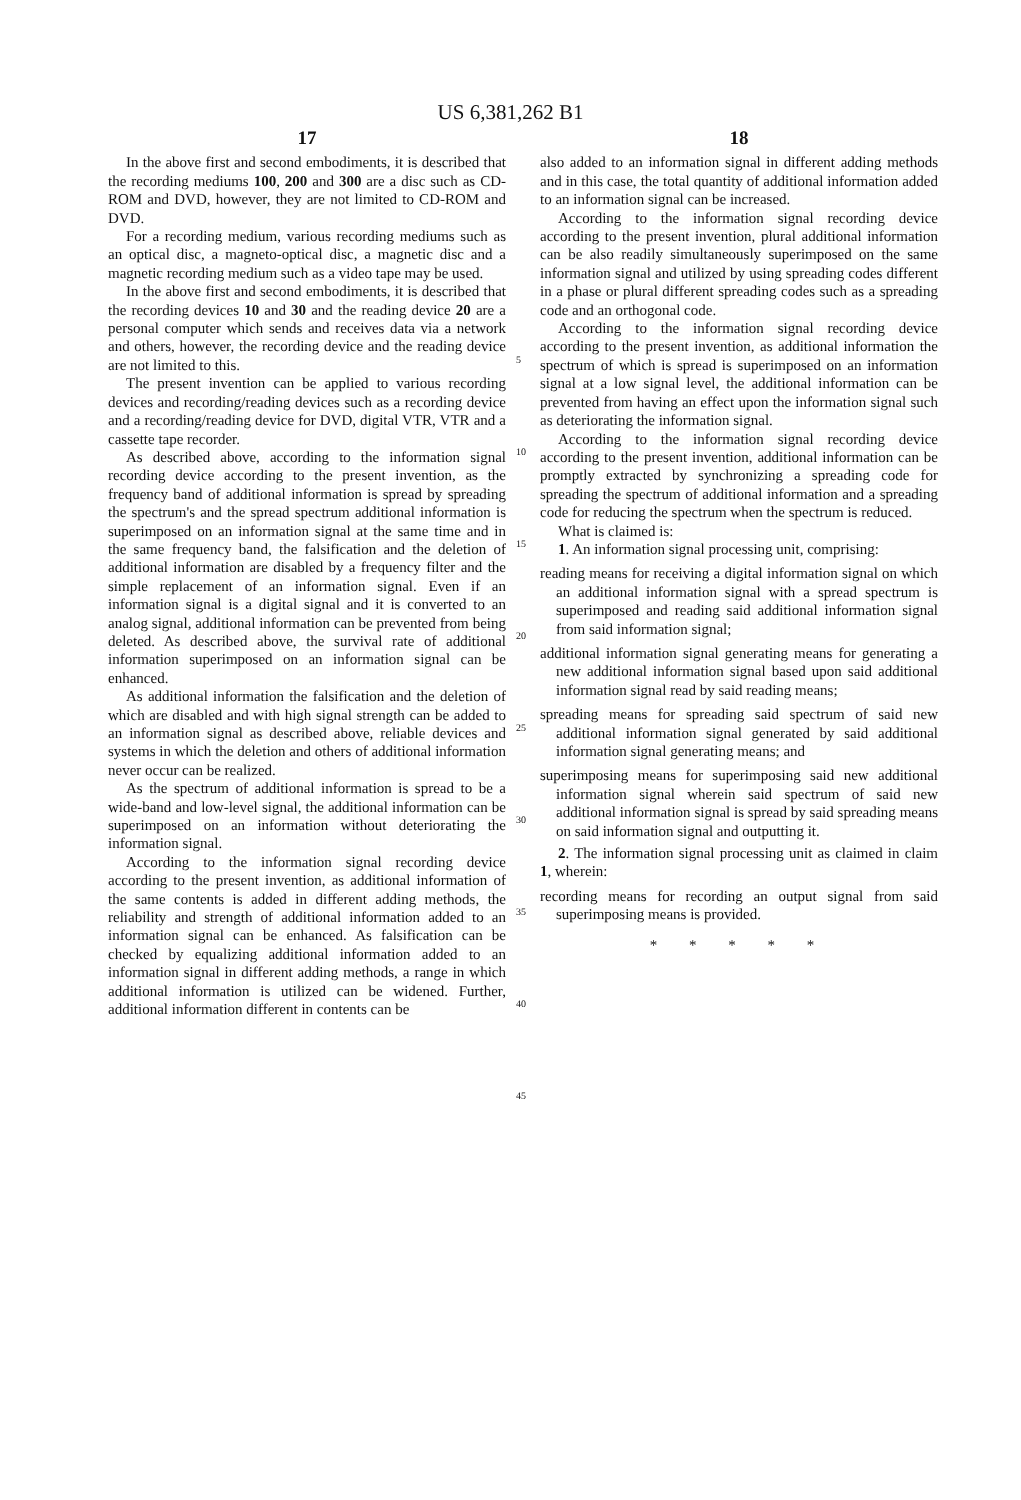US 6,381,262 B1
17
In the above first and second embodiments, it is described that the recording mediums 100, 200 and 300 are a disc such as CD-ROM and DVD, however, they are not limited to CD-ROM and DVD.
For a recording medium, various recording mediums such as an optical disc, a magneto-optical disc, a magnetic disc and a magnetic recording medium such as a video tape may be used.
In the above first and second embodiments, it is described that the recording devices 10 and 30 and the reading device 20 are a personal computer which sends and receives data via a network and others, however, the recording device and the reading device are not limited to this.
The present invention can be applied to various recording devices and recording/reading devices such as a recording device and a recording/reading device for DVD, digital VTR, VTR and a cassette tape recorder.
As described above, according to the information signal recording device according to the present invention, as the frequency band of additional information is spread by spreading the spectrum's and the spread spectrum additional information is superimposed on an information signal at the same time and in the same frequency band, the falsification and the deletion of additional information are disabled by a frequency filter and the simple replacement of an information signal. Even if an information signal is a digital signal and it is converted to an analog signal, additional information can be prevented from being deleted. As described above, the survival rate of additional information superimposed on an information signal can be enhanced.
As additional information the falsification and the deletion of which are disabled and with high signal strength can be added to an information signal as described above, reliable devices and systems in which the deletion and others of additional information never occur can be realized.
As the spectrum of additional information is spread to be a wide-band and low-level signal, the additional information can be superimposed on an information without deteriorating the information signal.
According to the information signal recording device according to the present invention, as additional information of the same contents is added in different adding methods, the reliability and strength of additional information added to an information signal can be enhanced. As falsification can be checked by equalizing additional information added to an information signal in different adding methods, a range in which additional information is utilized can be widened. Further, additional information different in contents can be
5
10
15
20
25
30
35
40
45
18
also added to an information signal in different adding methods and in this case, the total quantity of additional information added to an information signal can be increased.
According to the information signal recording device according to the present invention, plural additional information can be also readily simultaneously superimposed on the same information signal and utilized by using spreading codes different in a phase or plural different spreading codes such as a spreading code and an orthogonal code.
According to the information signal recording device according to the present invention, as additional information the spectrum of which is spread is superimposed on an information signal at a low signal level, the additional information can be prevented from having an effect upon the information signal such as deteriorating the information signal.
According to the information signal recording device according to the present invention, additional information can be promptly extracted by synchronizing a spreading code for spreading the spectrum of additional information and a spreading code for reducing the spectrum when the spectrum is reduced.
What is claimed is:
1. An information signal processing unit, comprising:
reading means for receiving a digital information signal on which an additional information signal with a spread spectrum is superimposed and reading said additional information signal from said information signal;
additional information signal generating means for generating a new additional information signal based upon said additional information signal read by said reading means;
spreading means for spreading said spectrum of said new additional information signal generated by said additional information signal generating means; and
superimposing means for superimposing said new additional information signal wherein said spectrum of said new additional information signal is spread by said spreading means on said information signal and outputting it.
2. The information signal processing unit as claimed in claim 1, wherein:
recording means for recording an output signal from said superimposing means is provided.
* * * * *